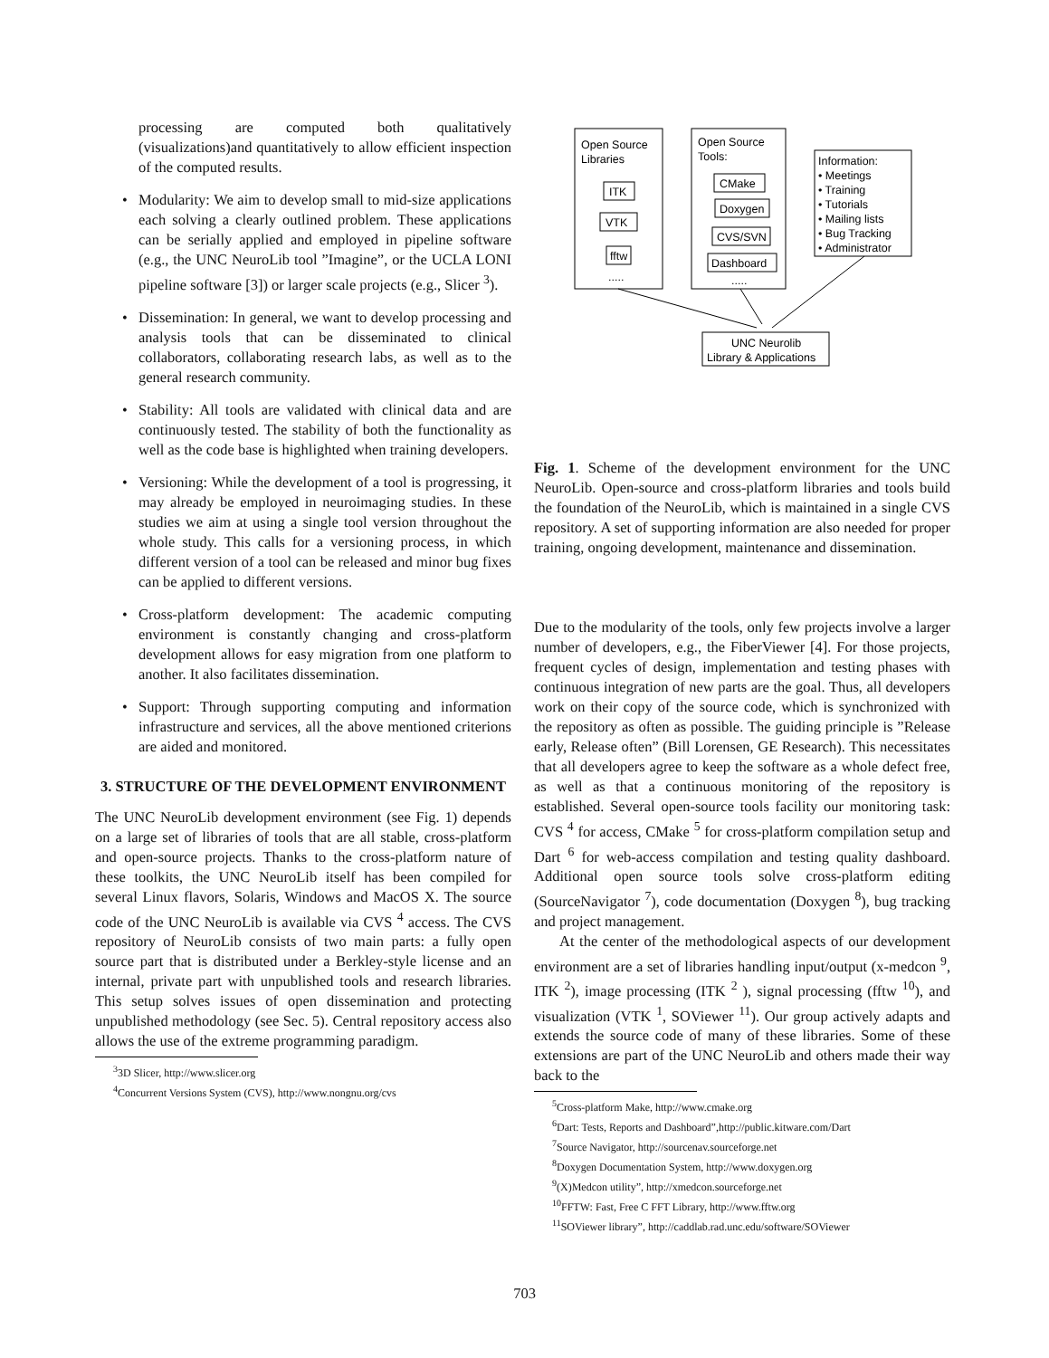processing are computed both qualitatively (visualizations)and quantitatively to allow efficient inspection of the computed results.
• Modularity: We aim to develop small to mid-size applications each solving a clearly outlined problem. These applications can be serially applied and employed in pipeline software (e.g., the UNC NeuroLib tool ”Imagine”, or the UCLA LONI pipeline software [3]) or larger scale projects (e.g., Slicer <sup>3</sup>).
• Dissemination: In general, we want to develop processing and analysis tools that can be disseminated to clinical collaborators, collaborating research labs, as well as to the general research community.
• Stability: All tools are validated with clinical data and are continuously tested. The stability of both the functionality as well as the code base is highlighted when training developers.
• Versioning: While the development of a tool is progressing, it may already be employed in neuroimaging studies. In these studies we aim at using a single tool version throughout the whole study. This calls for a versioning process, in which different version of a tool can be released and minor bug fixes can be applied to different versions.
• Cross-platform development: The academic computing environment is constantly changing and cross-platform development allows for easy migration from one platform to another. It also facilitates dissemination.
• Support: Through supporting computing and information infrastructure and services, all the above mentioned criterions are aided and monitored.
3. STRUCTURE OF THE DEVELOPMENT ENVIRONMENT
The UNC NeuroLib development environment (see Fig. 1) depends on a large set of libraries of tools that are all stable, cross-platform and open-source projects. Thanks to the cross-platform nature of these toolkits, the UNC NeuroLib itself has been compiled for several Linux flavors, Solaris, Windows and MacOS X. The source code of the UNC NeuroLib is available via CVS <sup>4</sup> access. The CVS repository of NeuroLib consists of two main parts: a fully open source part that is distributed under a Berkley-style license and an internal, private part with unpublished tools and research libraries. This setup solves issues of open dissemination and protecting unpublished methodology (see Sec. 5). Central repository access also allows the use of the extreme programming paradigm.
<sup>3</sup> 3D Slicer, http://www.slicer.org
<sup>4</sup> Concurrent Versions System (CVS), http://www.nongnu.org/cvs
Open Source
Libraries
Open Source
Tools:
ITK
VTK
fftw
.....
CMake
Doxygen
CVS/SVN
Dashboard
.....
Information:
• Meetings
• Training
• Tutorials
• Mailing lists
• Bug Tracking
• Administrator
UNC Neurolib
Library & Applications
Fig. 1. Scheme of the development environment for the UNC NeuroLib. Open-source and cross-platform libraries and tools build the foundation of the NeuroLib, which is maintained in a single CVS repository. A set of supporting information are also needed for proper training, ongoing development, maintenance and dissemination.
Due to the modularity of the tools, only few projects involve a larger number of developers, e.g., the FiberViewer [4]. For those projects, frequent cycles of design, implementation and testing phases with continuous integration of new parts are the goal. Thus, all developers work on their copy of the source code, which is synchronized with the repository as often as possible. The guiding principle is ”Release early, Release often” (Bill Lorensen, GE Research). This necessitates that all developers agree to keep the software as a whole defect free, as well as that a continuous monitoring of the repository is established. Several open-source tools facility our monitoring task: CVS <sup>4</sup> for access, CMake <sup>5</sup> for cross-platform compilation setup and Dart <sup>6</sup> for web-access compilation and testing quality dashboard. Additional open source tools solve cross-platform editing (SourceNavigator <sup>7</sup>), code documentation (Doxygen <sup>8</sup>), bug tracking and project management.
At the center of the methodological aspects of our development environment are a set of libraries handling input/output (x-medcon <sup>9</sup>, ITK <sup>2</sup>), image processing (ITK <sup>2</sup> ), signal processing (fftw <sup>10</sup>), and visualization (VTK <sup>1</sup>, SOViewer <sup>11</sup>). Our group actively adapts and extends the source code of many of these libraries. Some of these extensions are part of the UNC NeuroLib and others made their way back to the
<sup>5</sup> Cross-platform Make, http://www.cmake.org
<sup>6</sup> Dart: Tests, Reports and Dashboard”,http://public.kitware.com/Dart
<sup>7</sup> Source Navigator, http://sourcenav.sourceforge.net
<sup>8</sup> Doxygen Documentation System, http://www.doxygen.org
<sup>9</sup> (X)Medcon utility”, http://xmedcon.sourceforge.net
<sup>10</sup>FFTW: Fast, Free C FFT Library, http://www.fftw.org
<sup>11</sup> SOViewer library”, http://caddlab.rad.unc.edu/software/SOViewer
703